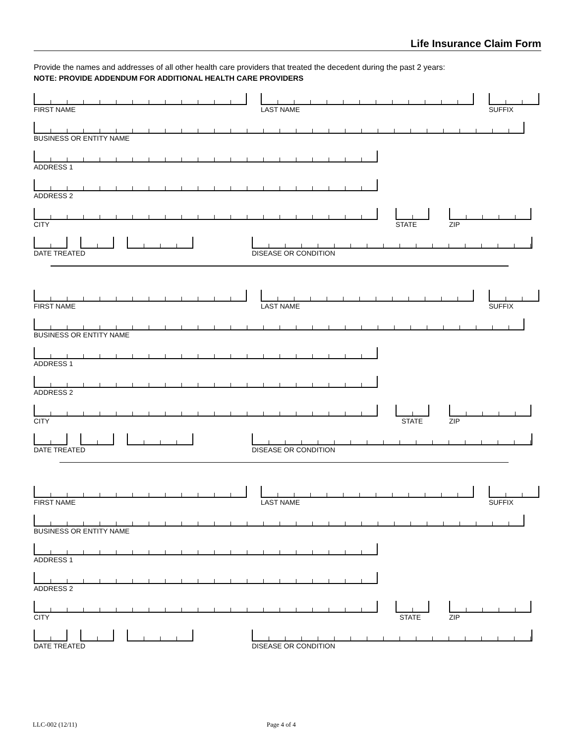Life Insurance Claim Form
Provide the names and addresses of all other health care providers that treated the decedent during the past 2 years:
NOTE: PROVIDE ADDENDUM FOR ADDITIONAL HEALTH CARE PROVIDERS
FIRST NAME LAST NAME SUFFIX
BUSINESS OR ENTITY NAME
ADDRESS 1
ADDRESS 2
CITY STATE ZIP
DATE TREATED DISEASE OR CONDITION
FIRST NAME LAST NAME SUFFIX
BUSINESS OR ENTITY NAME
ADDRESS 1
ADDRESS 2
CITY STATE ZIP
DATE TREATED DISEASE OR CONDITION
FIRST NAME LAST NAME SUFFIX
BUSINESS OR ENTITY NAME
ADDRESS 1
ADDRESS 2
CITY STATE ZIP
DATE TREATED DISEASE OR CONDITION
LLC-002 (12/11) Page 4 of 4